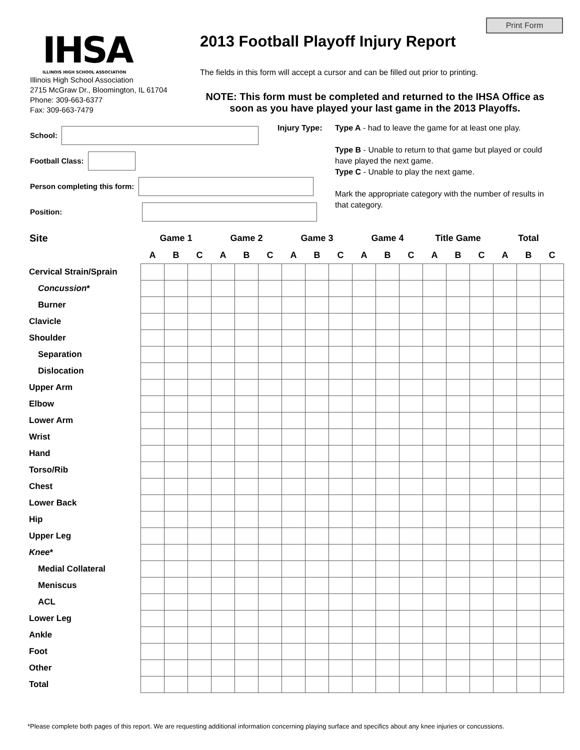Print Form
IHSA
ILLINOIS HIGH SCHOOL ASSOCIATION
Illinois High School Association
2715 McGraw Dr., Bloomington, IL 61704
Phone: 309-663-6377
Fax: 309-663-7479
2013 Football Playoff Injury Report
The fields in this form will accept a cursor and can be filled out prior to printing.
NOTE: This form must be completed and returned to the IHSA Office as soon as you have played your last game in the 2013 Playoffs.
School:
Football Class:
Person completing this form:
Position:
Injury Type: Type A - had to leave the game for at least one play.
Type B - Unable to return to that game but played or could have played the next game.
Type C - Unable to play the next game.
Mark the appropriate category with the number of results in that category.
| Site | Game 1 | | | Game 2 | | | Game 3 | | | Game 4 | | | Title Game | | | Total | | |
| --- | --- | --- | --- | --- | --- | --- | --- | --- | --- | --- | --- | --- | --- | --- | --- | --- | --- | --- |
| | A | B | C | A | B | C | A | B | C | A | B | C | A | B | C | A | B | C |
| Cervical Strain/Sprain | | | | | | | | | | | | | | | | | | |
| Concussion * | | | | | | | | | | | | | | | | | | |
| Burner | | | | | | | | | | | | | | | | | | |
| Clavicle | | | | | | | | | | | | | | | | | | |
| Shoulder | | | | | | | | | | | | | | | | | | |
| Separation | | | | | | | | | | | | | | | | | | |
| Dislocation | | | | | | | | | | | | | | | | | | |
| Upper Arm | | | | | | | | | | | | | | | | | | |
| Elbow | | | | | | | | | | | | | | | | | | |
| Lower Arm | | | | | | | | | | | | | | | | | | |
| Wrist | | | | | | | | | | | | | | | | | | |
| Hand | | | | | | | | | | | | | | | | | | |
| Torso/Rib | | | | | | | | | | | | | | | | | | |
| Chest | | | | | | | | | | | | | | | | | | |
| Lower Back | | | | | | | | | | | | | | | | | | |
| Hip | | | | | | | | | | | | | | | | | | |
| Upper Leg | | | | | | | | | | | | | | | | | | |
| Knee * | | | | | | | | | | | | | | | | | | |
| Medial Collateral | | | | | | | | | | | | | | | | | | |
| Meniscus | | | | | | | | | | | | | | | | | | |
| ACL | | | | | | | | | | | | | | | | | | |
| Lower Leg | | | | | | | | | | | | | | | | | | |
| Ankle | | | | | | | | | | | | | | | | | | |
| Foot | | | | | | | | | | | | | | | | | | |
| Other | | | | | | | | | | | | | | | | | | |
| Total | | | | | | | | | | | | | | | | | | |
*Please complete both pages of this report. We are requesting additional information concerning playing surface and specifics about any knee injuries or concussions.